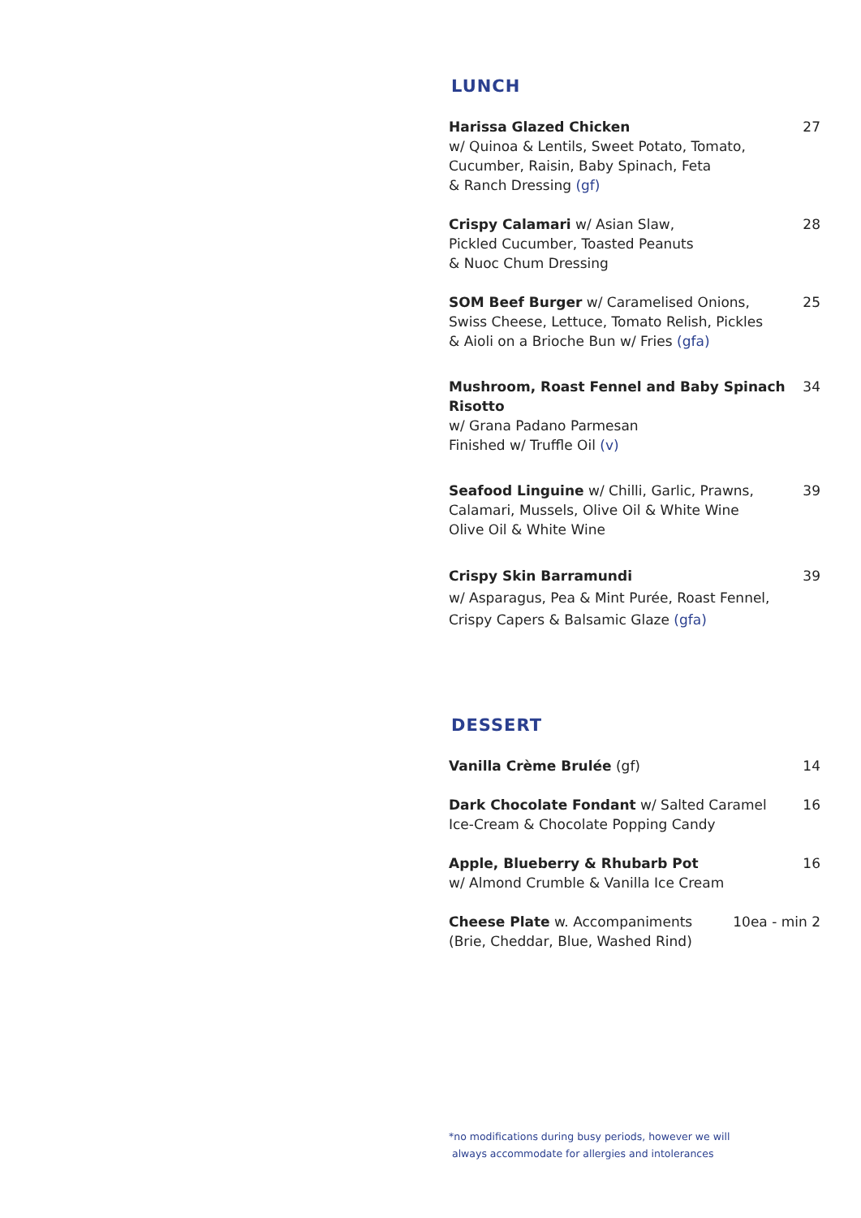LUNCH
Harissa Glazed Chicken
w/ Quinoa & Lentils, Sweet Potato, Tomato, Cucumber, Raisin, Baby Spinach, Feta
& Ranch Dressing (gf)
27
Crispy Calamari w/ Asian Slaw,
Pickled Cucumber, Toasted Peanuts
& Nuoc Chum Dressing
28
SOM Beef Burger w/ Caramelised Onions,
Swiss Cheese, Lettuce, Tomato Relish, Pickles
& Aioli on a Brioche Bun w/ Fries (gfa)
25
Mushroom, Roast Fennel and Baby Spinach Risotto
w/ Grana Padano Parmesan
Finished w/ Truffle Oil (v)
34
Seafood Linguine w/ Chilli, Garlic, Prawns,
Calamari, Mussels, Olive Oil & White Wine
Olive Oil & White Wine
39
Crispy Skin Barramundi
w/ Asparagus, Pea & Mint Purée, Roast Fennel,
Crispy Capers & Balsamic Glaze (gfa)
39
DESSERT
Vanilla Crème Brulée (gf) 14
Dark Chocolate Fondant w/ Salted Caramel
Ice-Cream & Chocolate Popping Candy
16
Apple, Blueberry & Rhubarb Pot
w/ Almond Crumble & Vanilla Ice Cream
16
Cheese Plate w. Accompaniments
(Brie, Cheddar, Blue, Washed Rind)
10ea - min 2
*no modifications during busy periods, however we will
always accommodate for allergies and intolerances